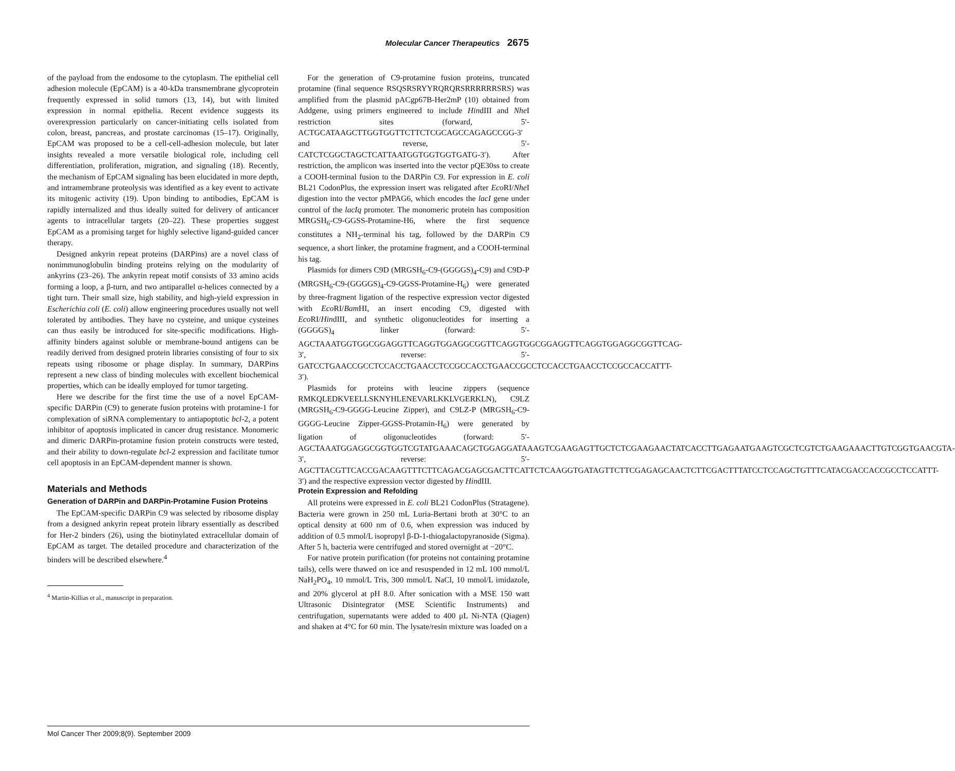Molecular Cancer Therapeutics 2675
of the payload from the endosome to the cytoplasm. The epithelial cell adhesion molecule (EpCAM) is a 40-kDa transmembrane glycoprotein frequently expressed in solid tumors (13, 14), but with limited expression in normal epithelia. Recent evidence suggests its overexpression particularly on cancer-initiating cells isolated from colon, breast, pancreas, and prostate carcinomas (15–17). Originally, EpCAM was proposed to be a cell-cell-adhesion molecule, but later insights revealed a more versatile biological role, including cell differentiation, proliferation, migration, and signaling (18). Recently, the mechanism of EpCAM signaling has been elucidated in more depth, and intramembrane proteolysis was identified as a key event to activate its mitogenic activity (19). Upon binding to antibodies, EpCAM is rapidly internalized and thus ideally suited for delivery of anticancer agents to intracellular targets (20–22). These properties suggest EpCAM as a promising target for highly selective ligand-guided cancer therapy.
Designed ankyrin repeat proteins (DARPins) are a novel class of nonimmunoglobulin binding proteins relying on the modularity of ankyrins (23–26). The ankyrin repeat motif consists of 33 amino acids forming a loop, a β-turn, and two antiparallel α-helices connected by a tight turn. Their small size, high stability, and high-yield expression in Escherichia coli (E. coli) allow engineering procedures usually not well tolerated by antibodies. They have no cysteine, and unique cysteines can thus easily be introduced for site-specific modifications. High-affinity binders against soluble or membrane-bound antigens can be readily derived from designed protein libraries consisting of four to six repeats using ribosome or phage display. In summary, DARPins represent a new class of binding molecules with excellent biochemical properties, which can be ideally employed for tumor targeting.
Here we describe for the first time the use of a novel EpCAM-specific DARPin (C9) to generate fusion proteins with protamine-1 for complexation of siRNA complementary to antiapoptotic bcl-2, a potent inhibitor of apoptosis implicated in cancer drug resistance. Monomeric and dimeric DARPin-protamine fusion protein constructs were tested, and their ability to down-regulate bcl-2 expression and facilitate tumor cell apoptosis in an EpCAM-dependent manner is shown.
Materials and Methods
Generation of DARPin and DARPin-Protamine Fusion Proteins
The EpCAM-specific DARPin C9 was selected by ribosome display from a designed ankyrin repeat protein library essentially as described for Her-2 binders (26), using the biotinylated extracellular domain of EpCAM as target. The detailed procedure and characterization of the binders will be described elsewhere.<sup>4</sup>
<sup>4</sup> Martin-Killias et al., manuscript in preparation.
For the generation of C9-protamine fusion proteins, truncated protamine (final sequence RSQSRSRYYRQRQRSRRRRRRSRS) was amplified from the plasmid pACgp67B-Her2mP (10) obtained from Addgene, using primers engineered to include HindIII and Nhe I restriction sites (forward, 5′-ACTGCATAAGCTTGGTGGTTCTTCTCGCAGCCAGAGCCGG-3′ and reverse, 5′-CATCTCGGCTAGCTCATTAATGGTGGTGGTGATG-3′). After restriction, the amplicon was inserted into the vector pQE30ss to create a COOH-terminal fusion to the DARPin C9. For expression in E. coli BL21 CodonPlus, the expression insert was religated after Eco RI/Nhe I digestion into the vector pMPAG6, which encodes the lacI gene under control of the lacIq promoter. The monomeric protein has composition MRGSH<sub>6</sub>-C9-GGSS-Protamine-H6, where the first sequence constitutes a NH<sub>2</sub>-terminal his tag, followed by the DARPin C9 sequence, a short linker, the protamine fragment, and a COOH-terminal his tag.
Plasmids for dimers C9D (MRGSH<sub>6</sub>-C9-(GGGGS)<sub>4</sub>-C9) and C9D-P (MRGSH<sub>6</sub>-C9-(GGGGS)<sub>4</sub>-C9-GGSS-Protamine-H<sub>6</sub>) were generated by three-fragment ligation of the respective expression vector digested with Eco RI/Bam HI, an insert encoding C9, digested with Eco RI/HindIII, and synthetic oligonucleotides for inserting a (GGGGS)<sub>4</sub> linker (forward: 5′-AGCTAAATGGTGGCGGAGGTTCAGGTGGAGGCGGTTCAGGTGGCGGAGGTTCAGGTGGAGGCGGTTCAG-3′, reverse: 5′-GATCCTGAACCGCCTCCACCTGAACCTCCGCCACCTGAACCGCCTCCACCTGAACCTCCGCCACCATTT-3′).
Plasmids for proteins with leucine zippers (sequence RMKQLEDKVEELLSKNYHLENEVARLKKLVGERKLN), C9LZ (MRGSH<sub>6</sub>-C9-GGGG-Leucine Zipper), and C9LZ-P (MRGSH<sub>6</sub>-C9-GGGG-Leucine Zipper-GGSS-Protamin-H<sub>6</sub>) were generated by ligation of oligonucleotides (forward: 5′-AGCTAAATGGAGGCGGTGGTCGTATGAAACAGCTGGAGGATAAAGTCGAAGAGTTGCTCTCGAAGAACTATCACCTTGAGAATGAAGTCGCTCGTCTGAAGAAACTTGTCGGTGAACGTA-3′, reverse: 5′-AGCTTACGTTCACCGACAAGTTTCTTCAGACGAGCGACTTCATTCTCAAGGTGATAGTTCTTCGAGAGCAACTCTTCGACTTTATCCTCCAGCTGTTTCATACGACCACCGCCTCCATTT-3′) and the respective expression vector digested by HindIII.
Protein Expression and Refolding
All proteins were expressed in E. coli BL21 CodonPlus (Stratagene). Bacteria were grown in 250 mL Luria-Bertani broth at 30°C to an optical density at 600 nm of 0.6, when expression was induced by addition of 0.5 mmol/L isopropyl β-D-1-thiogalactopyranoside (Sigma). After 5 h, bacteria were centrifuged and stored overnight at −20°C.
For native protein purification (for proteins not containing protamine tails), cells were thawed on ice and resuspended in 12 mL 100 mmol/L NaH<sub>2</sub>PO<sub>4</sub>, 10 mmol/L Tris, 300 mmol/L NaCl, 10 mmol/L imidazole, and 20% glycerol at pH 8.0. After sonication with a MSE 150 watt Ultrasonic Disintegrator (MSE Scientific Instruments) and centrifugation, supernatants were added to 400 μL Ni-NTA (Qiagen) and shaken at 4°C for 60 min. The lysate/resin mixture was loaded on a
Mol Cancer Ther 2009;8(9). September 2009